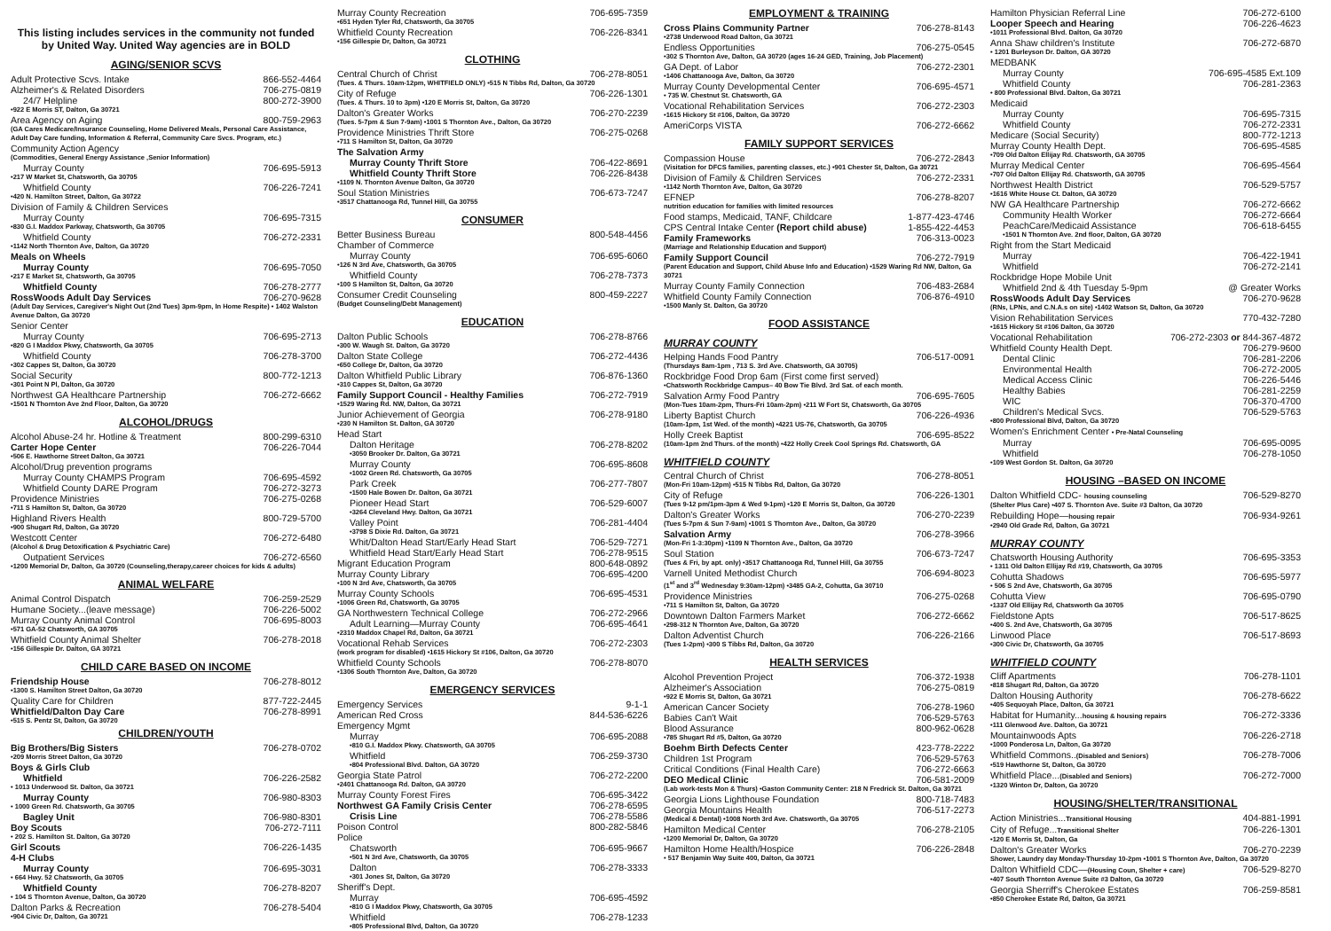This listing includes services in the community not funded by United Way. United Way agencies are in BOLD
AGING/SENIOR SCVS
Adult Protective Scvs. Intake 866-552-4464
Alzheimer's & Related Disorders 706-275-0819
24/7 Helpline 800-272-3900
•922 E Morris ST, Dalton, Ga 30721
Area Agency on Aging 800-759-2963
(GA Cares Medicare/Insurance Counseling, Home Delivered Meals, Personal Care Assistance, Adult Day Care funding, Information & Referral, Community Care Svcs. Program, etc.)
Community Action Agency
(Commodities, General Energy Assistance ,Senior Information)
Murray County 706-695-5913
•217 W Market St, Chatsworth, Ga 30705
Whitfield County 706-226-7241
•420 N. Hamilton Street, Dalton, Ga 30722
Division of Family & Children Services
Murray County 706-695-7315
•830 G.I. Maddox Parkway, Chatsworth, Ga 30705
Whitfield County 706-272-2331
•1142 North Thornton Ave, Dalton, Ga 30720
Meals on Wheels
Murray County 706-695-7050
•217 E Market St, Chatsworth, Ga 30705
Whitfield County 706-278-2777
RossWoods Adult Day Services 706-270-9628
(Adult Day Services, Caregiver's Night Out (2nd Tues) 3pm-9pm, In Home Respite) • 1402 Walston Avenue Dalton, Ga 30720
Senior Center
Murray County 706-695-2713
•820 G I Maddox Pkwy, Chatsworth, Ga 30705
Whitfield County 706-278-3700
•302 Cappes St, Dalton, Ga 30720
Social Security 800-772-1213
•301 Point N Pl, Dalton, Ga 30720
Northwest GA Healthcare Partnership 706-272-6662
•1501 N Thornton Ave 2nd Floor, Dalton, Ga 30720
ALCOHOL/DRUGS
Alcohol Abuse-24 hr. Hotline & Treatment 800-299-6310
Carter Hope Center 706-226-7044
•506 E. Hawthorne Street Dalton, Ga 30721
Alcohol/Drug prevention programs
Murray County CHAMPS Program 706-695-4592
Whitfield County DARE Program 706-272-3273
Providence Ministries 706-275-0268
•711 S Hamilton St, Dalton, Ga 30720
Highland Rivers Health 800-729-5700
•900 Shugart Rd, Dalton, Ga 30720
Westcott Center 706-272-6480
(Alcohol & Drug Detoxification & Psychiatric Care)
Outpatient Services 706-272-6560
•1200 Memorial Dr, Dalton, Ga 30720 (Counseling,therapy,career choices for kids & adults)
ANIMAL WELFARE
Animal Control Dispatch 706-259-2529
Humane Society...(leave message) 706-226-5002
Murray County Animal Control 706-695-8003
•571 GA-52 Chatsworth, GA 30705
Whitfield County Animal Shelter 706-278-2018
•156 Gillespie Dr. Dalton, GA 30721
CHILD CARE BASED ON INCOME
Friendship House 706-278-8012
•1300 S. Hamilton Street Dalton, Ga 30720
Quality Care for Children 877-722-2445
Whitfield/Dalton Day Care 706-278-8991
•515 S. Pentz St, Dalton, Ga 30720
CHILDREN/YOUTH
Big Brothers/Big Sisters 706-278-0702
•209 Morris Street Dalton, Ga 30720
Boys & Girls Club
Whitfield 706-226-2582
• 1013 Underwood St. Dalton, Ga 30721
Murray County 706-980-8303
• 1000 Green Rd. Chatsworth, Ga 30705
Bagley Unit 706-980-8301
Boy Scouts 706-272-7111
• 202 S. Hamilton St. Dalton, Ga 30720
Girl Scouts 706-226-1435
4-H Clubs
Murray County 706-695-3031
• 664 Hwy. 52 Chatsworth, Ga 30705
Whitfield County 706-278-8207
• 104 S Thornton Avenue, Dalton, Ga 30720
Dalton Parks & Recreation 706-278-5404
•904 Civic Dr, Dalton, Ga 30721
Murray County Recreation 706-695-7359
•651 Hyden Tyler Rd, Chatsworth, Ga 30705
Whitfield County Recreation 706-226-8341
•156 Gillespie Dr, Dalton, Ga 30721
CLOTHING
Central Church of Christ 706-278-8051
(Tues. & Thurs. 10am-12pm, WHITFIELD ONLY) •515 N Tibbs Rd, Dalton, Ga 30720
City of Refuge 706-226-1301
(Tues. & Thurs. 10 to 3pm) •120 E Morris St, Dalton, Ga 30720
Dalton's Greater Works 706-270-2239
(Tues. 5-7pm & Sun 7-9am) •1001 S Thornton Ave., Dalton, Ga 30720
Providence Ministries Thrift Store 706-275-0268
•711 S Hamilton St, Dalton, Ga 30720
The Salvation Army
Murray County Thrift Store 706-422-8691
Whitfield County Thrift Store 706-226-8438
•1109 N. Thornton Avenue Dalton, Ga 30720
Soul Station Ministries 706-673-7247
•3517 Chattanooga Rd, Tunnel Hill, Ga 30755
CONSUMER
Better Business Bureau 800-548-4456
Chamber of Commerce
Murray County 706-695-6060
•126 N 3rd Ave, Chatsworth, Ga 30705
Whitfield County 706-278-7373
•100 S Hamilton St, Dalton, Ga 30720
Consumer Credit Counseling 800-459-2227
(Budget Counseling/Debt Management)
EDUCATION
Dalton Public Schools 706-278-8766
•300 W. Waugh St. Dalton, Ga 30720
Dalton State College 706-272-4436
•650 College Dr, Dalton, Ga 30720
Dalton Whitfield Public Library 706-876-1360
•310 Cappes St, Dalton, Ga 30720
Family Support Council - Healthy Families 706-272-7919
•1529 Waring Rd. NW, Dalton, Ga 30721
Junior Achievement of Georgia 706-278-9180
•230 N Hamilton St. Dalton, GA 30720
Head Start
Dalton Heritage 706-278-8202
•3050 Brooker Dr. Dalton, Ga 30721
Murray County 706-695-8608
•1002 Green Rd. Chatsworth, Ga 30705
Park Creek 706-277-7807
•1500 Hale Bowen Dr. Dalton, Ga 30721
Pioneer Head Start 706-529-6007
•3264 Cleveland Hwy. Dalton, Ga 30721
Valley Point 706-281-4404
•3798 S Dixie Rd. Dalton, Ga 30721
Whit/Dalton Head Start/Early Head Start 706-529-7271
Whitfield Head Start/Early Head Start 706-278-9515
Migrant Education Program 800-648-0892
Murray County Library 706-695-4200
•100 N 3rd Ave, Chatsworth, Ga 30705
Murray County Schools 706-695-4531
•1006 Green Rd, Chatsworth, Ga 30705
GA Northwestern Technical College 706-272-2966
Adult Learning—Murray County 706-695-4641
•2310 Maddox Chapel Rd, Dalton, Ga 30721
Vocational Rehab Services 706-272-2303
(work program for disabled) •1615 Hickory St #106, Dalton, Ga 30720
Whitfield County Schools 706-278-8070
•1306 South Thornton Ave, Dalton, Ga 30720
EMERGENCY SERVICES
Emergency Services 9-1-1
American Red Cross 844-536-6226
Emergency Mgmt
Murray 706-695-2088
•810 G.I. Maddox Pkwy. Chatsworth, GA 30705
Whitfield 706-259-3730
•804 Professional Blvd. Dalton, GA 30720
Georgia State Patrol 706-272-2200
•2401 Chattanooga Rd. Dalton, GA 30720
Murray County Forest Fires 706-695-3422
Northwest GA Family Crisis Center 706-278-6595
Crisis Line 706-278-5586
Poison Control 800-282-5846
Police
Chatsworth 706-695-9667
•501 N 3rd Ave, Chatsworth, Ga 30705
Dalton 706-278-3333
•301 Jones St, Dalton, Ga 30720
Sheriff's Dept.
Murray 706-695-4592
•810 G I Maddox Pkwy, Chatsworth, Ga 30705
Whitfield 706-278-1233
•805 Professional Blvd, Dalton, Ga 30720
EMPLOYMENT & TRAINING
Cross Plains Community Partner 706-278-8143
•2738 Underwood Road Dalton, Ga 30721
Endless Opportunities 706-275-0545
•302 S Thornton Ave, Dalton, GA 30720 (ages 16-24 GED, Training, Job Placement)
GA Dept. of Labor 706-272-2301
•1406 Chattanooga Ave, Dalton, Ga 30720
Murray County Developmental Center 706-695-4571
• 735 W. Chestnut St. Chatsworth, GA
Vocational Rehabilitation Services 706-272-2303
•1615 Hickory St #106, Dalton, Ga 30720
AmeriCorps VISTA 706-272-6662
FAMILY SUPPORT SERVICES
Compassion House 706-272-2843
(Visitation for DFCS families, parenting classes, etc.) •901 Chester St, Dalton, Ga 30721
Division of Family & Children Services 706-272-2331
•1142 North Thornton Ave, Dalton, Ga 30720
EFNEP 706-278-8207
nutrition education for families with limited resources
Food stamps, Medicaid, TANF, Childcare 1-877-423-4746
CPS Central Intake Center (Report child abuse) 1-855-422-4453
Family Frameworks 706-313-0023
(Marriage and Relationship Education and Support)
Family Support Council 706-272-7919
(Parent Education and Support, Child Abuse Info and Education) •1529 Waring Rd NW, Dalton, Ga 30721
Murray County Family Connection 706-483-2684
Whitfield County Family Connection 706-876-4910
•1500 Manly St. Dalton, Ga 30720
FOOD ASSISTANCE
MURRAY COUNTY
Helping Hands Food Pantry 706-517-0091
(Thursdays 8am-1pm , 713 S. 3rd Ave. Chatsworth, GA 30705)
Rockbridge Food Drop 6am (First come first served)
•Chatsworth Rockbridge Campus– 40 Bow Tie Blvd. 3rd Sat. of each month.
Salvation Army Food Pantry 706-695-7605
(Mon-Tues 10am-2pm, Thurs-Fri 10am-2pm) •211 W Fort St, Chatsworth, Ga 30705
Liberty Baptist Church 706-226-4936
(10am-1pm, 1st Wed. of the month) •4221 US-76, Chatsworth, Ga 30705
Holly Creek Baptist 706-695-8522
(10am-1pm 2nd Thurs. of the month) •422 Holly Creek Cool Springs Rd. Chatsworth, GA
WHITFIELD COUNTY
Central Church of Christ 706-278-8051
(Mon-Fri 10am-12pm) •515 N Tibbs Rd, Dalton, Ga 30720
City of Refuge 706-226-1301
(Tues 9-12 pm/1pm-3pm & Wed 9-1pm) •120 E Morris St, Dalton, Ga 30720
Dalton's Greater Works 706-270-2239
(Tues 5-7pm & Sun 7-9am) •1001 S Thornton Ave., Dalton, Ga 30720
Salvation Army 706-278-3966
(Mon-Fri 1-3:30pm) •1109 N Thornton Ave., Dalton, Ga 30720
Soul Station 706-673-7247
(Tues & Fri, by apt. only) •3517 Chattanooga Rd, Tunnel Hill, Ga 30755
Varnell United Methodist Church 706-694-8023
(1<sup>st</sup> and 3<sup>rd</sup> Wednesday 9:30am-12pm) •3485 GA-2, Cohutta, Ga 30710
Providence Ministries 706-275-0268
•711 S Hamilton St, Dalton, Ga 30720
Downtown Dalton Farmers Market 706-272-6662
•298-312 N Thornton Ave, Dalton, Ga 30720
Dalton Adventist Church 706-226-2166
(Tues 1-2pm) •300 S Tibbs Rd, Dalton, Ga 30720
HEALTH SERVICES
Alcohol Prevention Project 706-372-1938
Alzheimer's Association 706-275-0819
•922 E Morris St, Dalton, Ga 30721
American Cancer Society 706-278-1960
Babies Can't Wait 706-529-5763
Blood Assurance 800-962-0628
•785 Shugart Rd #5, Dalton, Ga 30720
Boehm Birth Defects Center 423-778-2222
Children 1st Program 706-529-5763
Critical Conditions (Final Health Care) 706-272-6663
DEO Medical Clinic 706-581-2009
(Lab work-tests Mon & Thurs) •Gaston Community Center: 218 N Fredrick St. Dalton, Ga 30721
Georgia Lions Lighthouse Foundation 800-718-7483
Georgia Mountains Health 706-517-2273
(Medical & Dental) •1008 North 3rd Ave. Chatsworth, Ga 30705
Hamilton Medical Center 706-278-2105
•1200 Memorial Dr, Dalton, Ga 30720
Hamilton Home Health/Hospice 706-226-2848
• 517 Benjamin Way Suite 400, Dalton, Ga 30721
Hamilton Physician Referral Line 706-272-6100
Looper Speech and Hearing 706-226-4623
•1011 Professional Blvd. Dalton, Ga 30720
Anna Shaw children's Institute 706-272-6870
• 1201 Burleyson Dr. Dalton, GA 30720
MEDBANK
Murray County 706-695-4585 Ext.109
Whitfield County 706-281-2363
• 800 Professional Blvd. Dalton, Ga 30721
Medicaid
Murray County 706-695-7315
Whitfield County 706-272-2331
Medicare (Social Security) 800-772-1213
Murray County Health Dept. 706-695-4585
•709 Old Dalton Ellijay Rd. Chatsworth, GA 30705
Murray Medical Center 706-695-4564
•707 Old Dalton Ellijay Rd. Chatsworth, GA 30705
Northwest Health District 706-529-5757
•1616 White House Ct. Dalton, GA 30720
NW GA Healthcare Partnership 706-272-6662
Community Health Worker 706-272-6664
PeachCare/Medicaid Assistance 706-618-6455
•1501 N Thornton Ave. 2nd floor, Dalton, GA 30720
Right from the Start Medicaid
Murray 706-422-1941
Whitfield 706-272-2141
Rockbridge Hope Mobile Unit
Whitfield 2nd & 4th Tuesday 5-9pm @ Greater Works
RossWoods Adult Day Services 706-270-9628
(RNs, LPNs, and C.N.A.s on site) •1402 Watson St, Dalton, Ga 30720
Vision Rehabilitation Services 770-432-7280
•1615 Hickory St #106 Dalton, Ga 30720
Vocational Rehabilitation 706-272-2303 or 844-367-4872
Whitfield County Health Dept. 706-279-9600
Dental Clinic 706-281-2206
Environmental Health 706-272-2005
Medical Access Clinic 706-226-5446
Healthy Babies 706-281-2259
WIC 706-370-4700
Children's Medical Svcs. 706-529-5763
•800 Professional Blvd, Dalton, Ga 30720
Women's Enrichment Center • Pre-Natal Counseling
Murray 706-695-0095
Whitfield 706-278-1050
•109 West Gordon St. Dalton, Ga 30720
HOUSING –BASED ON INCOME
Dalton Whitfield CDC- housing counseling 706-529-8270
(Shelter Plus Care) •407 S. Thornton Ave. Suite #3 Dalton, Ga 30720
Rebuilding Hope—housing repair 706-934-9261
•2940 Old Grade Rd, Dalton, Ga 30721
MURRAY COUNTY
Chatsworth Housing Authority 706-695-3353
• 1311 Old Dalton Ellijay Rd #19, Chatsworth, Ga 30705
Cohutta Shadows 706-695-5977
• 506 S 2nd Ave, Chatsworth, Ga 30705
Cohutta View 706-695-0790
•1337 Old Ellijay Rd, Chatsworth Ga 30705
Fieldstone Apts 706-517-8625
•400 S. 2nd Ave, Chatsworth, Ga 30705
Linwood Place 706-517-8693
•300 Civic Dr, Chatsworth, Ga 30705
WHITFIELD COUNTY
Cliff Apartments 706-278-1101
•818 Shugart Rd, Dalton, Ga 30720
Dalton Housing Authority 706-278-6622
•405 Sequoyah Place, Dalton, Ga 30721
Habitat for Humanity...housing & housing repairs 706-272-3336
•111 Glenwood Ave. Dalton, Ga 30721
Mountainwoods Apts 706-226-2718
•1000 Ponderosa Ln, Dalton, Ga 30720
Whitfield Commons..(Disabled and Seniors) 706-278-7006
•519 Hawthorne St, Dalton, Ga 30720
Whitfield Place...(Disabled and Seniors) 706-272-7000
•1320 Winton Dr, Dalton, Ga 30720
HOUSING/SHELTER/TRANSITIONAL
Action Ministries...Transitional Housing 404-881-1991
City of Refuge...Transitional Shelter 706-226-1301
•120 E Morris St, Dalton, Ga
Dalton's Greater Works 706-270-2239
Shower, Laundry day Monday-Thursday 10-2pm •1001 S Thornton Ave, Dalton, Ga 30720
Dalton Whitfield CDC—(Housing Coun, Shelter + care) 706-529-8270
•407 South Thornton Avenue Suite #3 Dalton, Ga 30720
Georgia Sherriff's Cherokee Estates 706-259-8581
•850 Cherokee Estate Rd, Dalton, Ga 30721